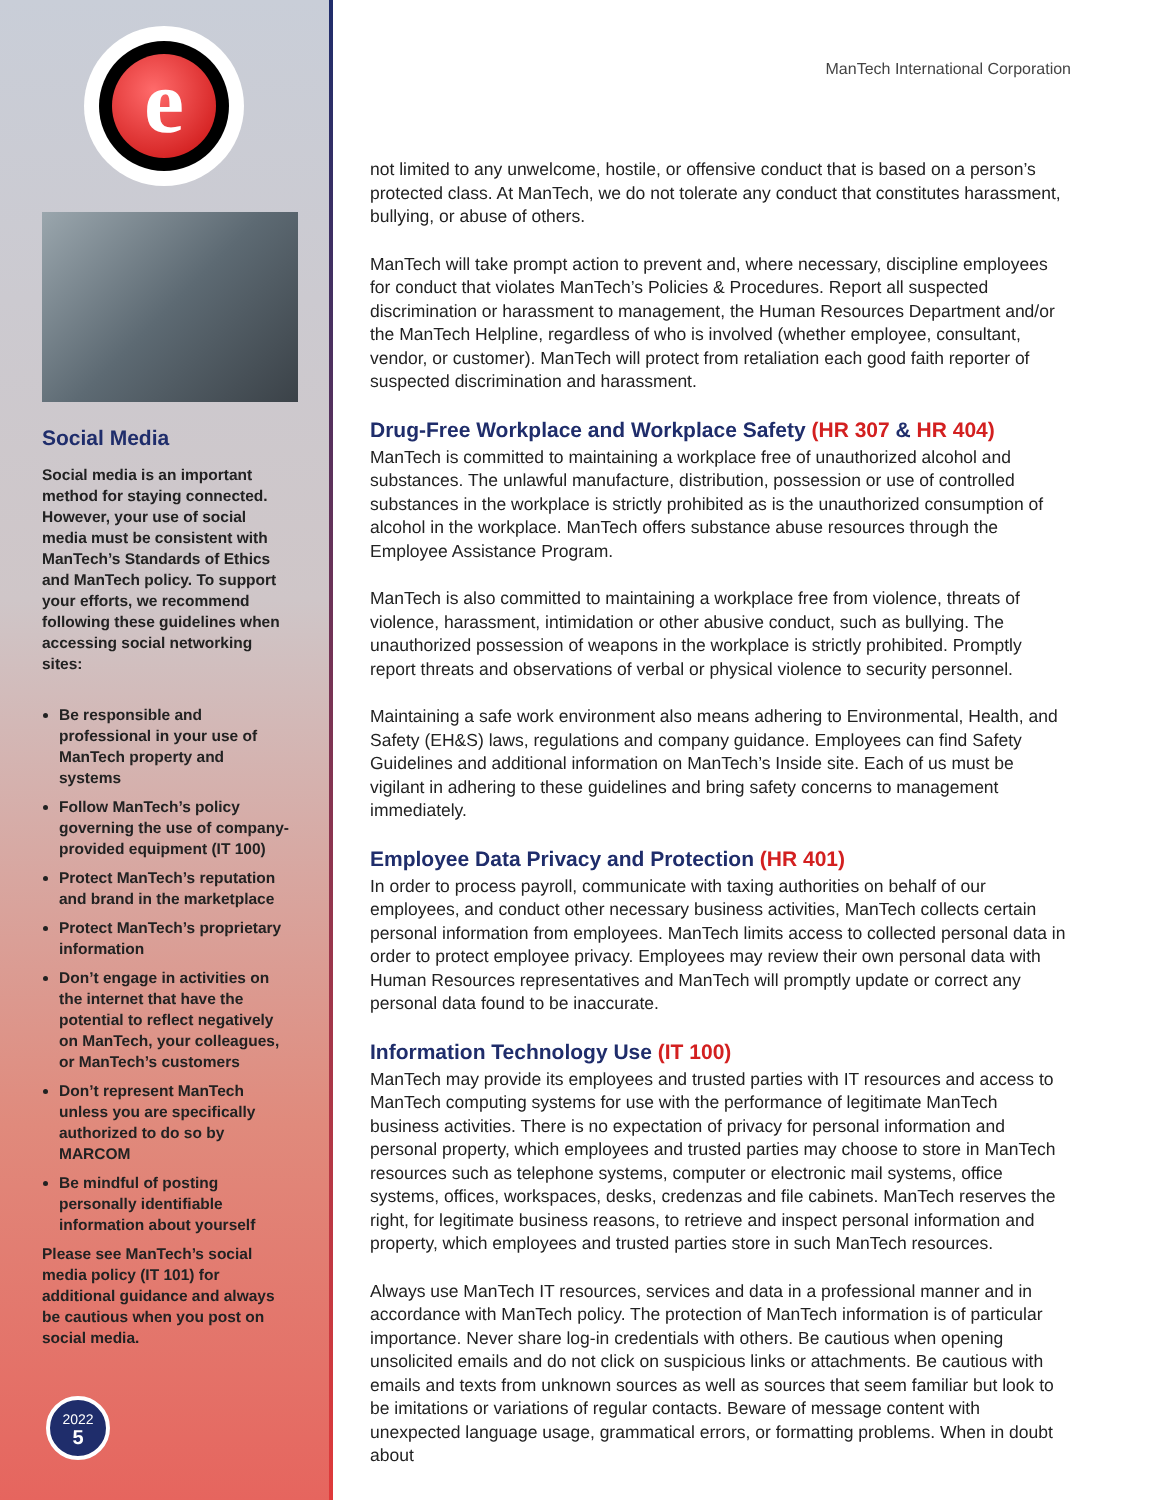e
Social Media
Social media is an important method for staying connected. However, your use of social media must be consistent with ManTech’s Standards of Ethics and ManTech policy. To support your efforts, we recommend following these guidelines when accessing social networking sites:
Be responsible and professional in your use of ManTech property and systems
Follow ManTech’s policy governing the use of company-provided equipment (IT 100)
Protect ManTech’s reputation and brand in the marketplace
Protect ManTech’s proprietary information
Don’t engage in activities on the internet that have the potential to reflect negatively on ManTech, your colleagues, or ManTech’s customers
Don’t represent ManTech unless you are specifically authorized to do so by MARCOM
Be mindful of posting personally identifiable information about yourself
Please see ManTech’s social media policy (IT 101) for additional guidance and always be cautious when you post on social media.
2022
5
ManTech International Corporation
not limited to any unwelcome, hostile, or offensive conduct that is based on a person’s protected class. At ManTech, we do not tolerate any conduct that constitutes harassment, bullying, or abuse of others.
ManTech will take prompt action to prevent and, where necessary, discipline employees for conduct that violates ManTech’s Policies & Procedures. Report all suspected discrimination or harassment to management, the Human Resources Department and/or the ManTech Helpline, regardless of who is involved (whether employee, consultant, vendor, or customer). ManTech will protect from retaliation each good faith reporter of suspected discrimination and harassment.
Drug-Free Workplace and Workplace Safety (HR 307 & HR 404)
ManTech is committed to maintaining a workplace free of unauthorized alcohol and substances. The unlawful manufacture, distribution, possession or use of controlled substances in the workplace is strictly prohibited as is the unauthorized consumption of alcohol in the workplace. ManTech offers substance abuse resources through the Employee Assistance Program.
ManTech is also committed to maintaining a workplace free from violence, threats of violence, harassment, intimidation or other abusive conduct, such as bullying. The unauthorized possession of weapons in the workplace is strictly prohibited. Promptly report threats and observations of verbal or physical violence to security personnel.
Maintaining a safe work environment also means adhering to Environmental, Health, and Safety (EH&S) laws, regulations and company guidance. Employees can find Safety Guidelines and additional information on ManTech’s Inside site. Each of us must be vigilant in adhering to these guidelines and bring safety concerns to management immediately.
Employee Data Privacy and Protection (HR 401)
In order to process payroll, communicate with taxing authorities on behalf of our employees, and conduct other necessary business activities, ManTech collects certain personal information from employees. ManTech limits access to collected personal data in order to protect employee privacy. Employees may review their own personal data with Human Resources representatives and ManTech will promptly update or correct any personal data found to be inaccurate.
Information Technology Use (IT 100)
ManTech may provide its employees and trusted parties with IT resources and access to ManTech computing systems for use with the performance of legitimate ManTech business activities. There is no expectation of privacy for personal information and personal property, which employees and trusted parties may choose to store in ManTech resources such as telephone systems, computer or electronic mail systems, office systems, offices, workspaces, desks, credenzas and file cabinets. ManTech reserves the right, for legitimate business reasons, to retrieve and inspect personal information and property, which employees and trusted parties store in such ManTech resources.
Always use ManTech IT resources, services and data in a professional manner and in accordance with ManTech policy. The protection of ManTech information is of particular importance. Never share log-in credentials with others. Be cautious when opening unsolicited emails and do not click on suspicious links or attachments. Be cautious with emails and texts from unknown sources as well as sources that seem familiar but look to be imitations or variations of regular contacts. Beware of message content with unexpected language usage, grammatical errors, or formatting problems. When in doubt about